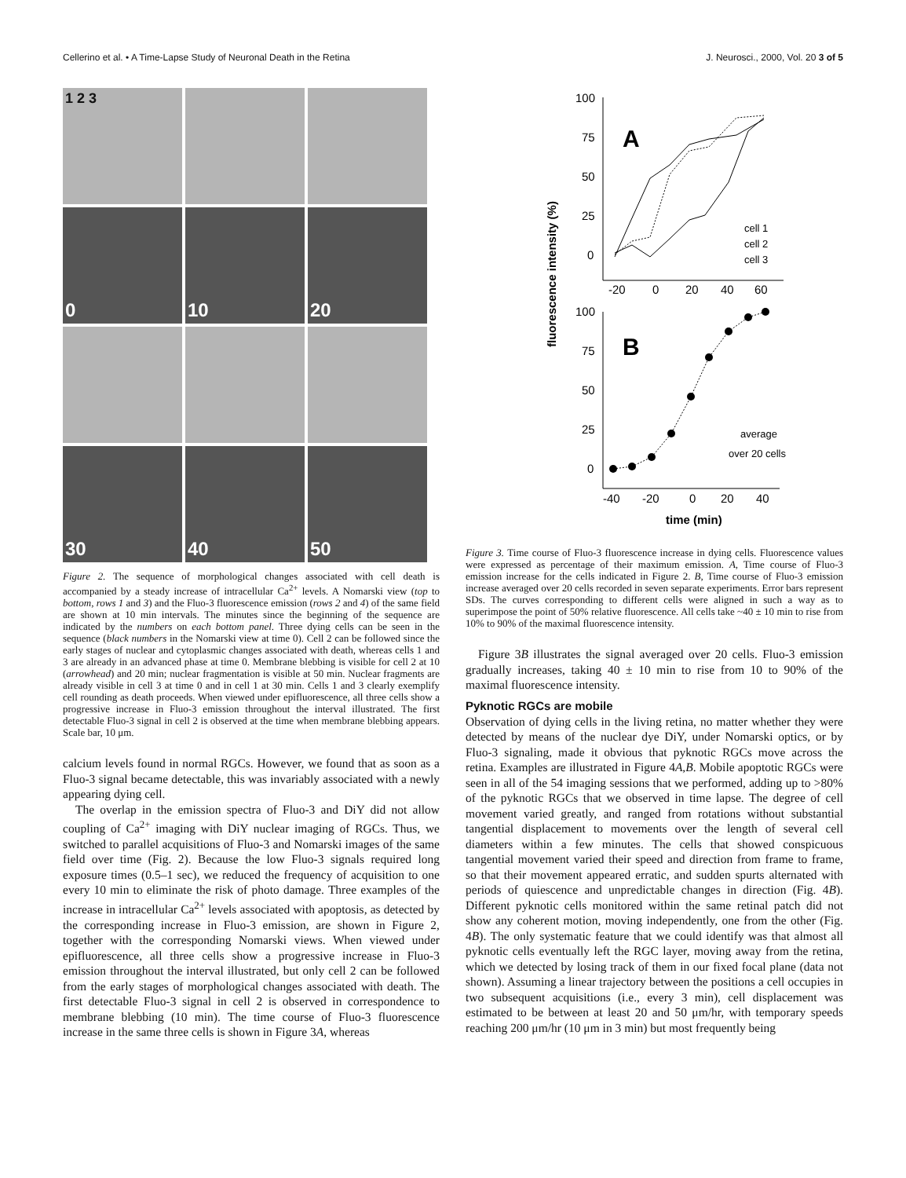Cellerino et al. • A Time-Lapse Study of Neuronal Death in the Retina J. Neurosci., 2000, Vol. 20 3 of 5
1 2 3
0
10
20
30
40
50
Figure 2. The sequence of morphological changes associated with cell death is accompanied by a steady increase of intracellular Ca<sup>2+</sup> levels. A Nomarski view (top to bottom, rows 1 and 3) and the Fluo-3 fluorescence emission (rows 2 and 4) of the same field are shown at 10 min intervals. The minutes since the beginning of the sequence are indicated by the numbers on each bottom panel. Three dying cells can be seen in the sequence (black numbers in the Nomarski view at time 0). Cell 2 can be followed since the early stages of nuclear and cytoplasmic changes associated with death, whereas cells 1 and 3 are already in an advanced phase at time 0. Membrane blebbing is visible for cell 2 at 10 (arrowhead) and 20 min; nuclear fragmentation is visible at 50 min. Nuclear fragments are already visible in cell 3 at time 0 and in cell 1 at 30 min. Cells 1 and 3 clearly exemplify cell rounding as death proceeds. When viewed under epifluorescence, all three cells show a progressive increase in Fluo-3 emission throughout the interval illustrated. The first detectable Fluo-3 signal in cell 2 is observed at the time when membrane blebbing appears. Scale bar, 10 μm.
calcium levels found in normal RGCs. However, we found that as soon as a Fluo-3 signal became detectable, this was invariably associated with a newly appearing dying cell.
The overlap in the emission spectra of Fluo-3 and DiY did not allow coupling of Ca<sup>2+</sup> imaging with DiY nuclear imaging of RGCs. Thus, we switched to parallel acquisitions of Fluo-3 and Nomarski images of the same field over time (Fig. 2). Because the low Fluo-3 signals required long exposure times (0.5–1 sec), we reduced the frequency of acquisition to one every 10 min to eliminate the risk of photo damage. Three examples of the increase in intracellular Ca<sup>2+</sup> levels associated with apoptosis, as detected by the corresponding increase in Fluo-3 emission, are shown in Figure 2, together with the corresponding Nomarski views. When viewed under epifluorescence, all three cells show a progressive increase in Fluo-3 emission throughout the interval illustrated, but only cell 2 can be followed from the early stages of morphological changes associated with death. The first detectable Fluo-3 signal in cell 2 is observed in correspondence to membrane blebbing (10 min). The time course of Fluo-3 fluorescence increase in the same three cells is shown in Figure 3A, whereas
fluorescence intensity (%)
100
75
50
25
0
-20
0
20
40
60
A
cell 1
cell 2
cell 3
100
75
50
25
0
-40
-20
0
20
40
B
average
over 20 cells
time (min)
Figure 3. Time course of Fluo-3 fluorescence increase in dying cells. Fluorescence values were expressed as percentage of their maximum emission. A, Time course of Fluo-3 emission increase for the cells indicated in Figure 2. B, Time course of Fluo-3 emission increase averaged over 20 cells recorded in seven separate experiments. Error bars represent SDs. The curves corresponding to different cells were aligned in such a way as to superimpose the point of 50% relative fluorescence. All cells take ~40 ± 10 min to rise from 10% to 90% of the maximal fluorescence intensity.
Figure 3B illustrates the signal averaged over 20 cells. Fluo-3 emission gradually increases, taking 40 ± 10 min to rise from 10 to 90% of the maximal fluorescence intensity.
Pyknotic RGCs are mobile
Observation of dying cells in the living retina, no matter whether they were detected by means of the nuclear dye DiY, under Nomarski optics, or by Fluo-3 signaling, made it obvious that pyknotic RGCs move across the retina. Examples are illustrated in Figure 4A,B. Mobile apoptotic RGCs were seen in all of the 54 imaging sessions that we performed, adding up to >80% of the pyknotic RGCs that we observed in time lapse. The degree of cell movement varied greatly, and ranged from rotations without substantial tangential displacement to movements over the length of several cell diameters within a few minutes. The cells that showed conspicuous tangential movement varied their speed and direction from frame to frame, so that their movement appeared erratic, and sudden spurts alternated with periods of quiescence and unpredictable changes in direction (Fig. 4B). Different pyknotic cells monitored within the same retinal patch did not show any coherent motion, moving independently, one from the other (Fig. 4B). The only systematic feature that we could identify was that almost all pyknotic cells eventually left the RGC layer, moving away from the retina, which we detected by losing track of them in our fixed focal plane (data not shown). Assuming a linear trajectory between the positions a cell occupies in two subsequent acquisitions (i.e., every 3 min), cell displacement was estimated to be between at least 20 and 50 μm/hr, with temporary speeds reaching 200 μm/hr (10 μm in 3 min) but most frequently being